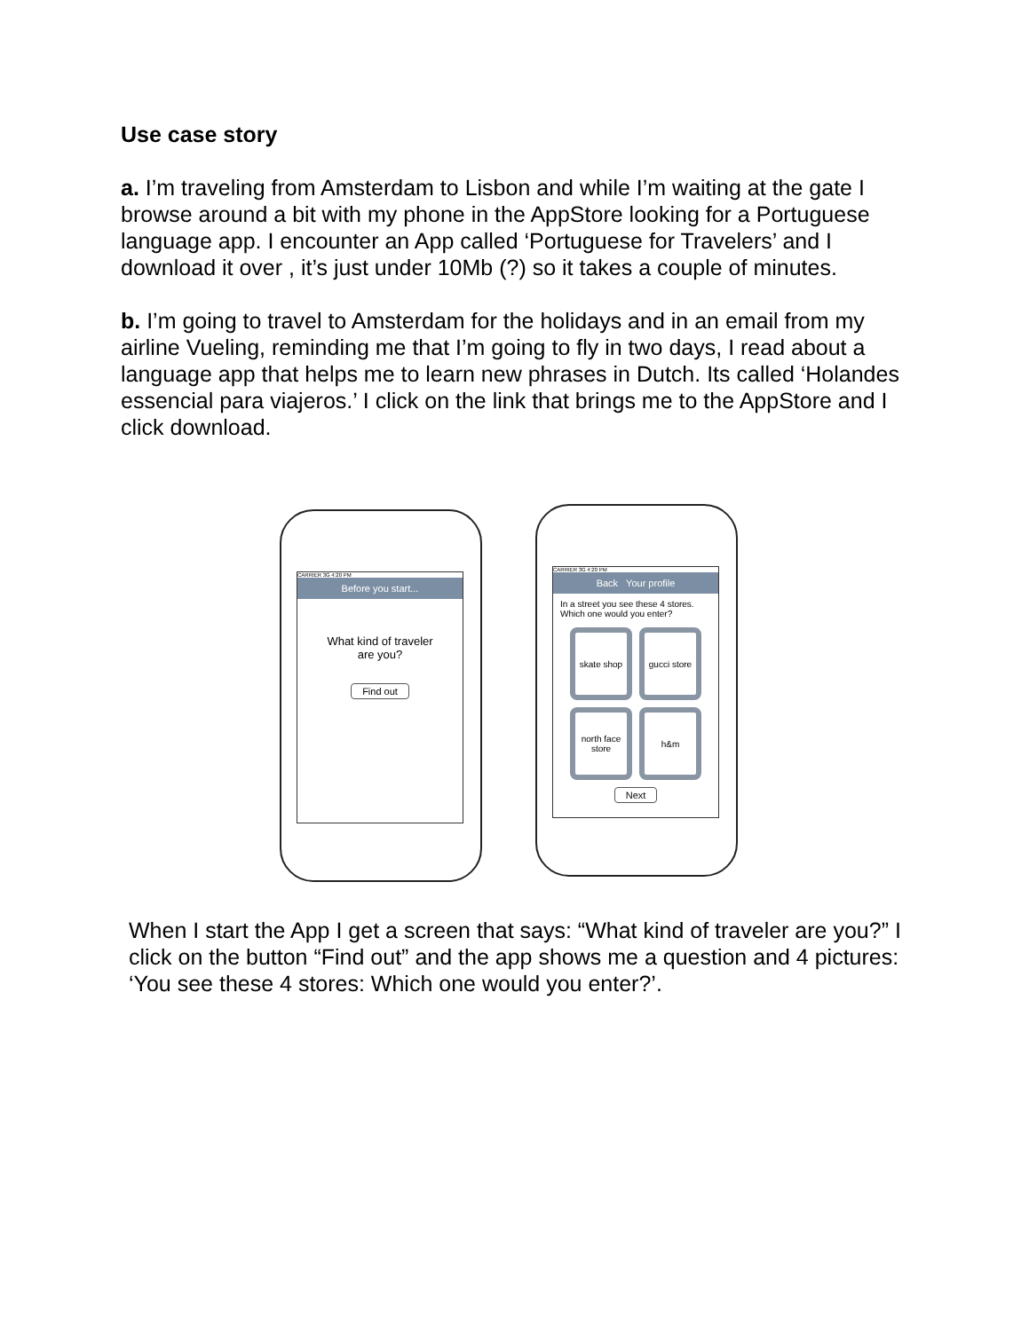Use case story
a. I’m traveling from Amsterdam to Lisbon and while I’m waiting at the gate I browse around a bit with my phone in the AppStore looking for a Portuguese language app. I encounter an App called ‘Portuguese for Travelers’ and I download it over , it’s just under 10Mb (?) so it takes a couple of minutes.
b. I’m going to travel to Amsterdam for the holidays and in an email from my airline Vueling, reminding me that I’m going to fly in two days, I read about a language app that helps me to learn new phrases in Dutch. Its called ‘Holandes essencial para viajeros.’ I click on the link that brings me to the AppStore and I click download.
CARRIER 3G 4:20 PM
Before you start...
What kind of traveler
are you?
Find out
CARRIER 3G 4:20 PM
Back Your profile
In a street you see these 4 stores. Which one would you enter?
skate shop
gucci store
north face store
h&m
Next
When I start the App I get a screen that says: “What kind of traveler are you?” I click on the button “Find out” and the app shows me a question and 4 pictures: ‘You see these 4 stores: Which one would you enter?’.